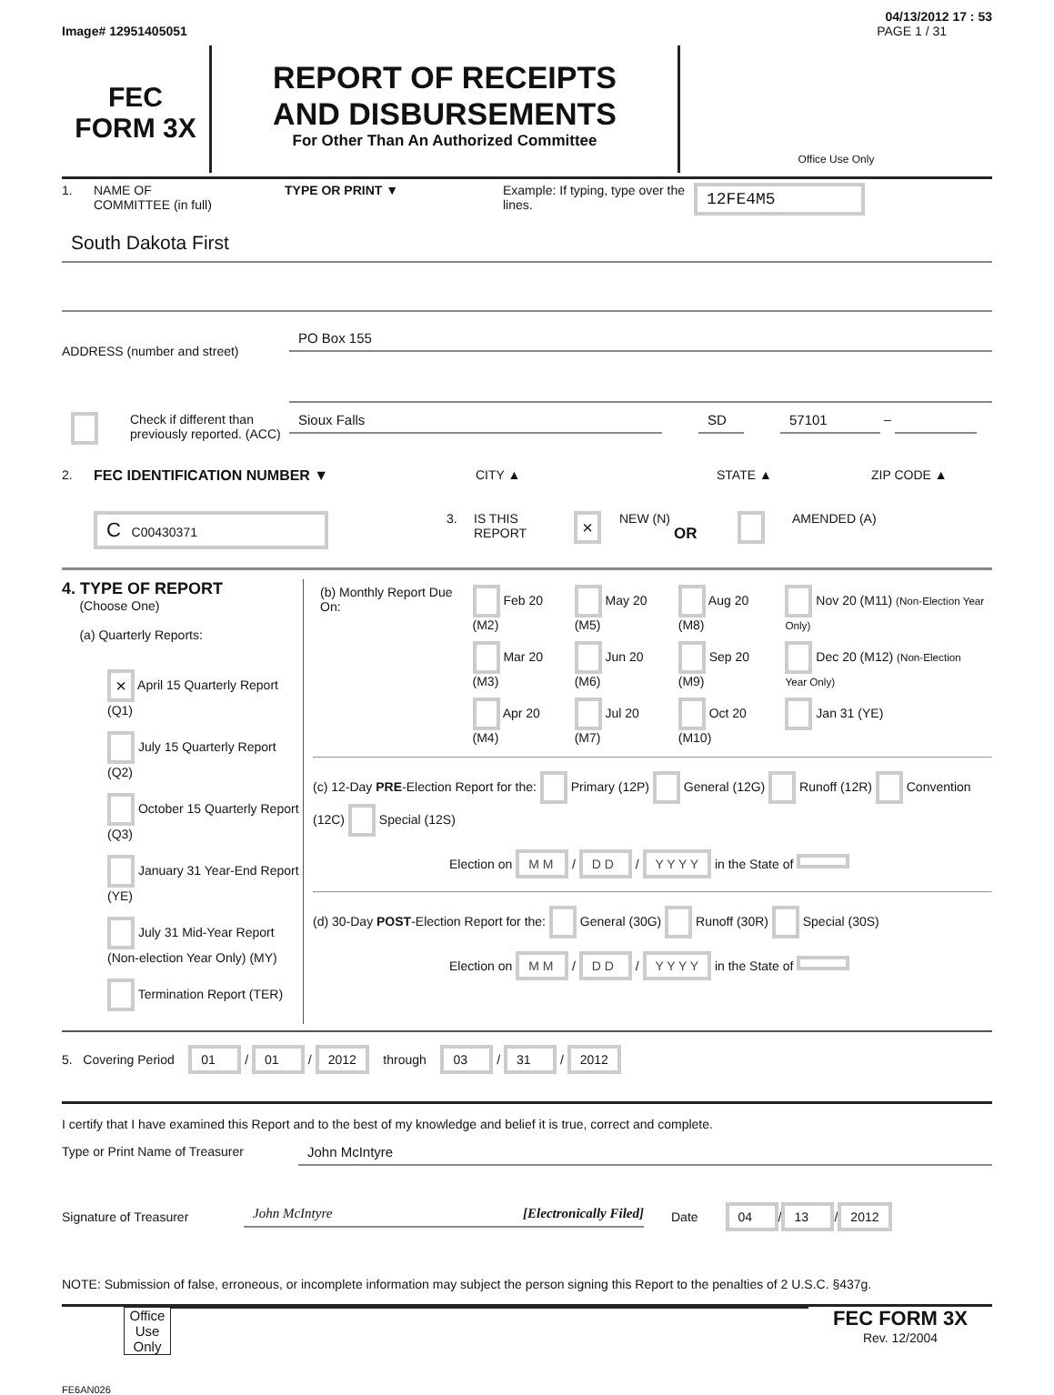04/13/2012 17 : 53
Image# 12951405051 PAGE 1 / 31
FEC
FORM 3X
REPORT OF RECEIPTS
AND DISBURSEMENTS
For Other Than An Authorized Committee
Office Use Only
1. NAME OF
COMMITTEE (in full) TYPE OR PRINT ▼ Example: If typing, type over the lines. 12FE4M5
South Dakota First
ADDRESS (number and street)
PO Box 155
Check if different than previously reported. (ACC)
Sioux Falls SD 57101
–
2. FEC IDENTIFICATION NUMBER ▼ CITY ▲ STATE ▲ ZIP CODE ▲
C C00430371 3. IS THIS REPORT × NEW (N) OR AMENDED (A)
4. TYPE OF REPORT
(Choose One)
(a) Quarterly Reports:
× April 15 Quarterly Report (Q1)
July 15 Quarterly Report (Q2)
October 15 Quarterly Report (Q3)
January 31 Year-End Report (YE)
July 31 Mid-Year Report (Non-election Year Only) (MY)
Termination Report (TER)
| (b) Monthly Report Due On: | Feb 20 (M2) | May 20 (M5) | Aug 20 (M8) | Nov 20 (M11) (Non-Election Year Only) |
| | Mar 20 (M3) | Jun 20 (M6) | Sep 20 (M9) | Dec 20 (M12) (Non-Election Year Only) |
| | Apr 20 (M4) | Jul 20 (M7) | Oct 20 (M10) | Jan 31 (YE) |
(c) 12-Day PRE-Election Report for the: Primary (12P) General (12G) Runoff (12R) Convention (12C) Special (12S)
Election on M M / D D / Y Y Y Y in the State of
(d) 30-Day POST-Election Report for the: General (30G) Runoff (30R) Special (30S)
Election on M M / D D / Y Y Y Y in the State of
5. Covering Period 01 / 01 / 2012 through 03 / 31 / 2012
I certify that I have examined this Report and to the best of my knowledge and belief it is true, correct and complete.
Type or Print Name of Treasurer
John McIntyre
Signature of Treasurer
John McIntyre [Electronically Filed]
Date 04 / 13 / 2012
NOTE: Submission of false, erroneous, or incomplete information may subject the person signing this Report to the penalties of 2 U.S.C. §437g.
Office Use Only
FEC FORM 3X
Rev. 12/2004
FE6AN026